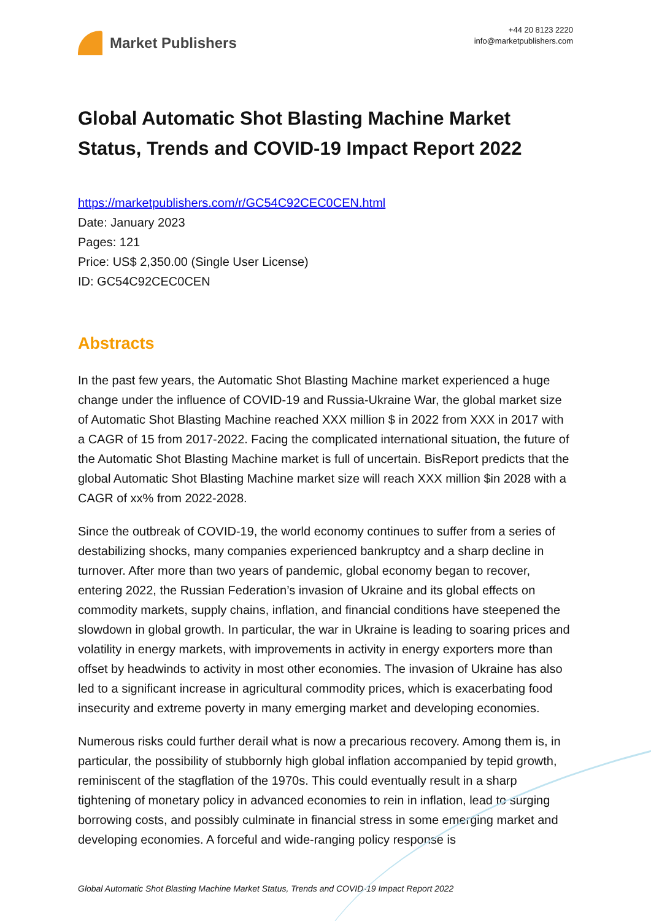Market Publishers
+44 20 8123 2220
info@marketpublishers.com
Global Automatic Shot Blasting Machine Market Status, Trends and COVID-19 Impact Report 2022
https://marketpublishers.com/r/GC54C92CEC0CEN.html
Date: January 2023
Pages: 121
Price: US$ 2,350.00 (Single User License)
ID: GC54C92CEC0CEN
Abstracts
In the past few years, the Automatic Shot Blasting Machine market experienced a huge change under the influence of COVID-19 and Russia-Ukraine War, the global market size of Automatic Shot Blasting Machine reached XXX million $ in 2022 from XXX in 2017 with a CAGR of 15 from 2017-2022. Facing the complicated international situation, the future of the Automatic Shot Blasting Machine market is full of uncertain. BisReport predicts that the global Automatic Shot Blasting Machine market size will reach XXX million $in 2028 with a CAGR of xx% from 2022-2028.
Since the outbreak of COVID-19, the world economy continues to suffer from a series of destabilizing shocks, many companies experienced bankruptcy and a sharp decline in turnover. After more than two years of pandemic, global economy began to recover, entering 2022, the Russian Federation’s invasion of Ukraine and its global effects on commodity markets, supply chains, inflation, and financial conditions have steepened the slowdown in global growth. In particular, the war in Ukraine is leading to soaring prices and volatility in energy markets, with improvements in activity in energy exporters more than offset by headwinds to activity in most other economies. The invasion of Ukraine has also led to a significant increase in agricultural commodity prices, which is exacerbating food insecurity and extreme poverty in many emerging market and developing economies.
Numerous risks could further derail what is now a precarious recovery. Among them is, in particular, the possibility of stubbornly high global inflation accompanied by tepid growth, reminiscent of the stagflation of the 1970s. This could eventually result in a sharp tightening of monetary policy in advanced economies to rein in inflation, lead to surging borrowing costs, and possibly culminate in financial stress in some emerging market and developing economies. A forceful and wide-ranging policy response is
Global Automatic Shot Blasting Machine Market Status, Trends and COVID-19 Impact Report 2022